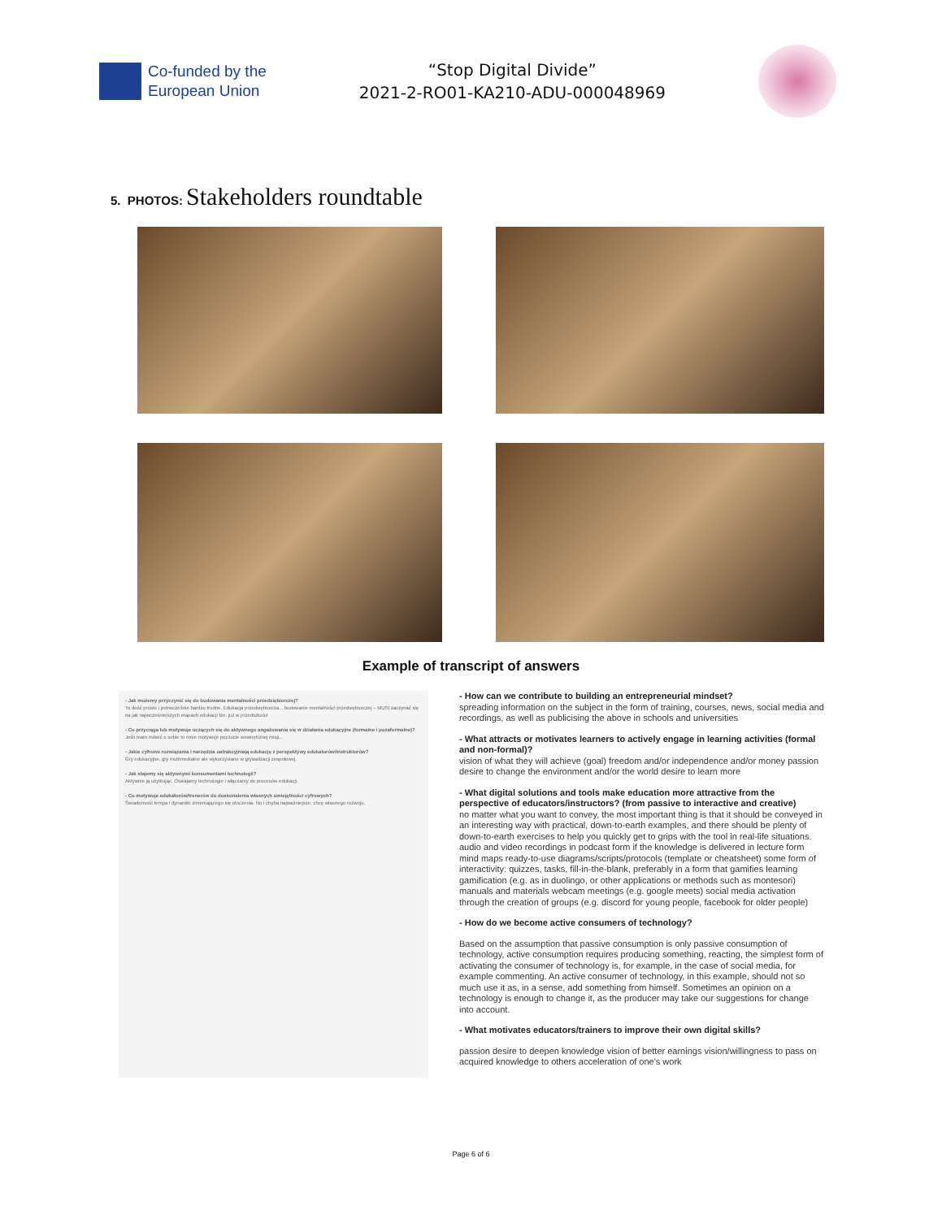Co-funded by the
European Union
“Stop Digital Divide”
2021-2-RO01-KA210-ADU-000048969
5. PHOTOS: Stakeholders roundtable
Example of transcript of answers
- Jak możemy przyczynić się do budowania mentalności przedsiębiorczej?
To dość proste i jednocześnie bardzo trudne. Edukacja przedsiębiorcza... budowanie mentalności przedsiębiorczej – MUSI zaczynać się na jak najwcześniejszych etapach edukacji tzn. już w przedszkolu!
- Co przyciąga lub motywuje uczących się do aktywnego angażowania się w działania edukacyjne (formalne i pozaformalne)?
Jeśli mam mówić o sobie to mnie motywuje poczucie wewnętrznej misji...
- Jakie cyfrowe rozwiązania i narzędzia uatrakcyjniają edukację z perspektywy edukatorów/instruktorów?
Gry edukacyjne, gry multimedialne ale wykorzystane w grywalizacji zespołowej.
- Jak stajemy się aktywnymi konsumentami technologii?
Aktywnie ją użytkując. Oswajamy technologie i włączamy do procesów edukacji.
- Co motywuje edukatorów/trenerów do doskonalenia własnych umiejętności cyfrowych?
Świadomość tempa i dynamiki zmieniającego się otoczenia. No i chyba najważniejsze, chcę własnego rozwoju.
- How can we contribute to building an entrepreneurial mindset?
spreading information on the subject in the form of training, courses, news, social media and recordings, as well as publicising the above in schools and universities
- What attracts or motivates learners to actively engage in learning activities (formal and non-formal)?
vision of what they will achieve (goal) freedom and/or independence and/or money passion desire to change the environment and/or the world desire to learn more
- What digital solutions and tools make education more attractive from the perspective of educators/instructors? (from passive to interactive and creative)
no matter what you want to convey, the most important thing is that it should be conveyed in an interesting way with practical, down-to-earth examples, and there should be plenty of down-to-earth exercises to help you quickly get to grips with the tool in real-life situations. audio and video recordings in podcast form if the knowledge is delivered in lecture form mind maps ready-to-use diagrams/scripts/protocols (template or cheatsheet) some form of interactivity: quizzes, tasks, fill-in-the-blank, preferably in a form that gamifies learning gamification (e.g. as in duolingo, or other applications or methods such as montesori) manuals and materials webcam meetings (e.g. google meets) social media activation through the creation of groups (e.g. discord for young people, facebook for older people)
- How do we become active consumers of technology?
Based on the assumption that passive consumption is only passive consumption of technology, active consumption requires producing something, reacting, the simplest form of activating the consumer of technology is, for example, in the case of social media, for example commenting. An active consumer of technology, in this example, should not so much use it as, in a sense, add something from himself. Sometimes an opinion on a technology is enough to change it, as the producer may take our suggestions for change into account.
- What motivates educators/trainers to improve their own digital skills?
passion desire to deepen knowledge vision of better earnings vision/willingness to pass on acquired knowledge to others acceleration of one's work
Page 6 of 6